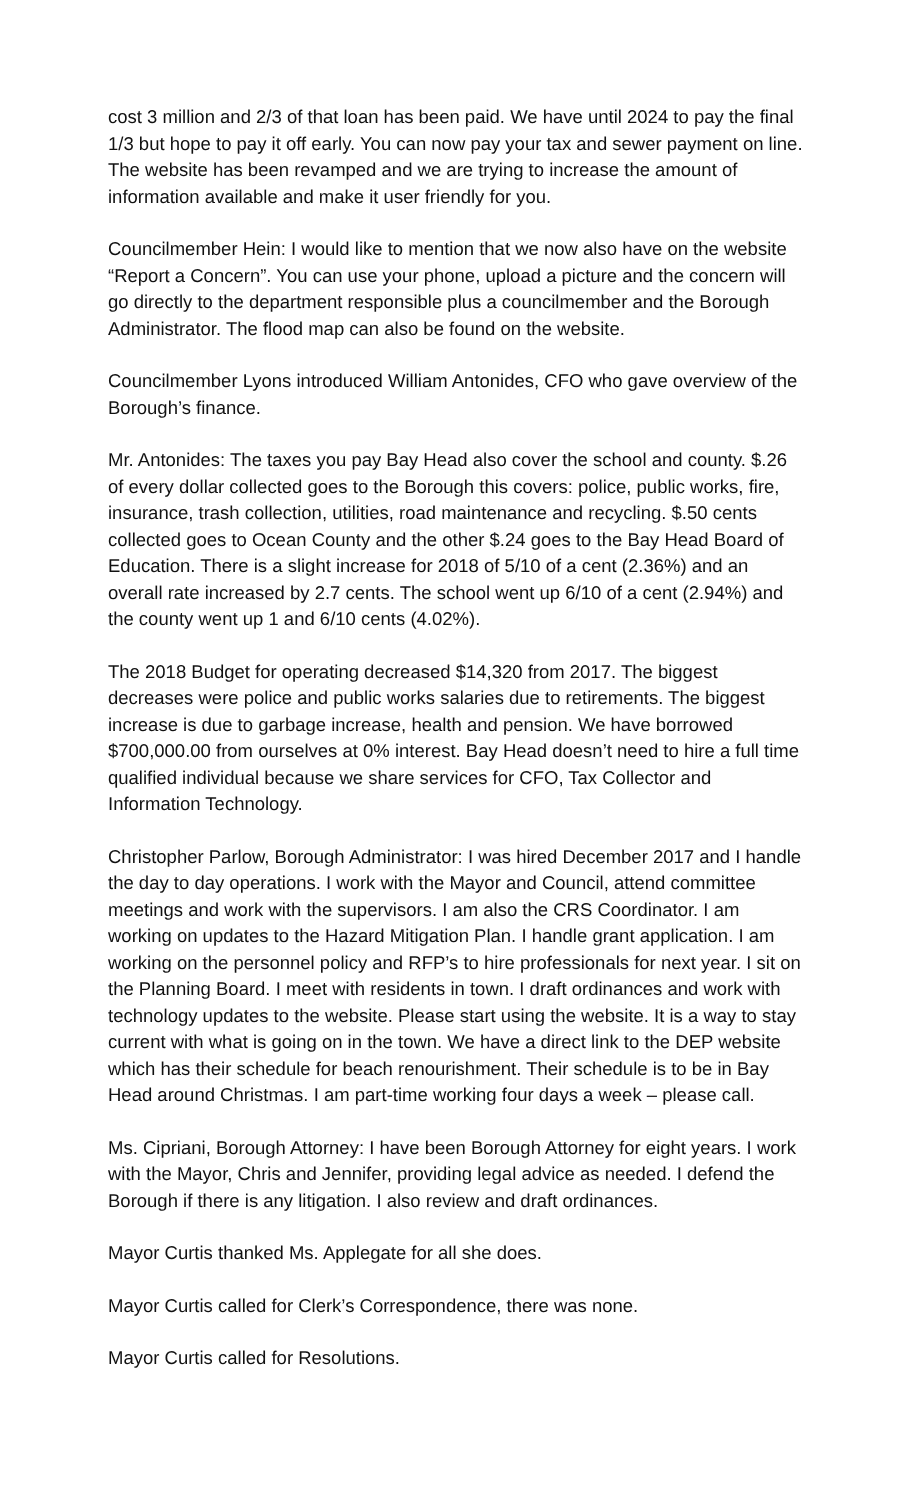cost 3 million and 2/3 of that loan has been paid. We have until 2024 to pay the final 1/3 but hope to pay it off early. You can now pay your tax and sewer payment on line. The website has been revamped and we are trying to increase the amount of information available and make it user friendly for you.
Councilmember Hein: I would like to mention that we now also have on the website “Report a Concern”. You can use your phone, upload a picture and the concern will go directly to the department responsible plus a councilmember and the Borough Administrator. The flood map can also be found on the website.
Councilmember Lyons introduced William Antonides, CFO who gave overview of the Borough’s finance.
Mr. Antonides: The taxes you pay Bay Head also cover the school and county. $.26 of every dollar collected goes to the Borough this covers: police, public works, fire, insurance, trash collection, utilities, road maintenance and recycling. $.50 cents collected goes to Ocean County and the other $.24 goes to the Bay Head Board of Education. There is a slight increase for 2018 of 5/10 of a cent (2.36%) and an overall rate increased by 2.7 cents. The school went up 6/10 of a cent (2.94%) and the county went up 1 and 6/10 cents (4.02%).
The 2018 Budget for operating decreased $14,320 from 2017. The biggest decreases were police and public works salaries due to retirements. The biggest increase is due to garbage increase, health and pension. We have borrowed $700,000.00 from ourselves at 0% interest. Bay Head doesn’t need to hire a full time qualified individual because we share services for CFO, Tax Collector and Information Technology.
Christopher Parlow, Borough Administrator: I was hired December 2017 and I handle the day to day operations. I work with the Mayor and Council, attend committee meetings and work with the supervisors. I am also the CRS Coordinator. I am working on updates to the Hazard Mitigation Plan. I handle grant application. I am working on the personnel policy and RFP’s to hire professionals for next year. I sit on the Planning Board. I meet with residents in town. I draft ordinances and work with technology updates to the website. Please start using the website. It is a way to stay current with what is going on in the town. We have a direct link to the DEP website which has their schedule for beach renourishment. Their schedule is to be in Bay Head around Christmas. I am part-time working four days a week – please call.
Ms. Cipriani, Borough Attorney: I have been Borough Attorney for eight years. I work with the Mayor, Chris and Jennifer, providing legal advice as needed. I defend the Borough if there is any litigation. I also review and draft ordinances.
Mayor Curtis thanked Ms. Applegate for all she does.
Mayor Curtis called for Clerk’s Correspondence, there was none.
Mayor Curtis called for Resolutions.